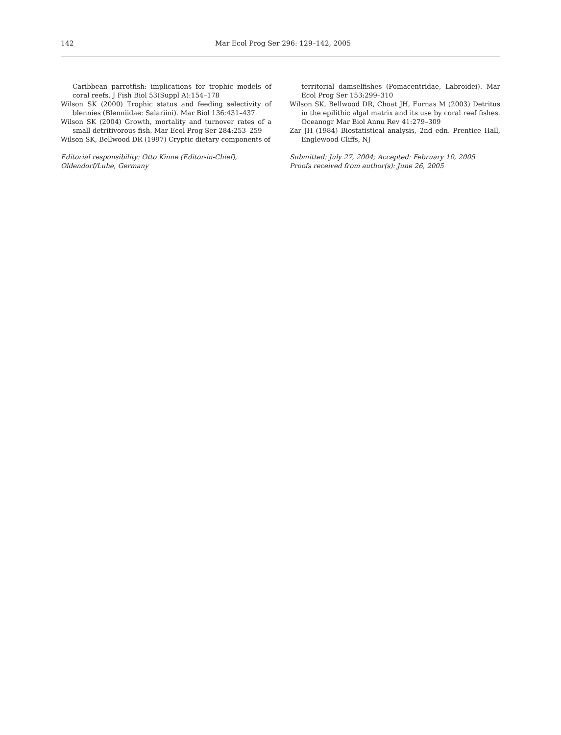142 Mar Ecol Prog Ser 296: 129–142, 2005
Caribbean parrotfish: implications for trophic models of coral reefs. J Fish Biol 53(Suppl A):154–178
Wilson SK (2000) Trophic status and feeding selectivity of blennies (Blenniidae: Salariini). Mar Biol 136:431–437
Wilson SK (2004) Growth, mortality and turnover rates of a small detritivorous fish. Mar Ecol Prog Ser 284:253–259
Wilson SK, Bellwood DR (1997) Cryptic dietary components of
Editorial responsibility: Otto Kinne (Editor-in-Chief),
Oldendorf/Luhe, Germany
territorial damselfishes (Pomacentridae, Labroidei). Mar Ecol Prog Ser 153:299–310
Wilson SK, Bellwood DR, Choat JH, Furnas M (2003) Detritus in the epilithic algal matrix and its use by coral reef fishes. Oceanogr Mar Biol Annu Rev 41:279–309
Zar JH (1984) Biostatistical analysis, 2nd edn. Prentice Hall, Englewood Cliffs, NJ
Submitted: July 27, 2004; Accepted: February 10, 2005
Proofs received from author(s): June 26, 2005